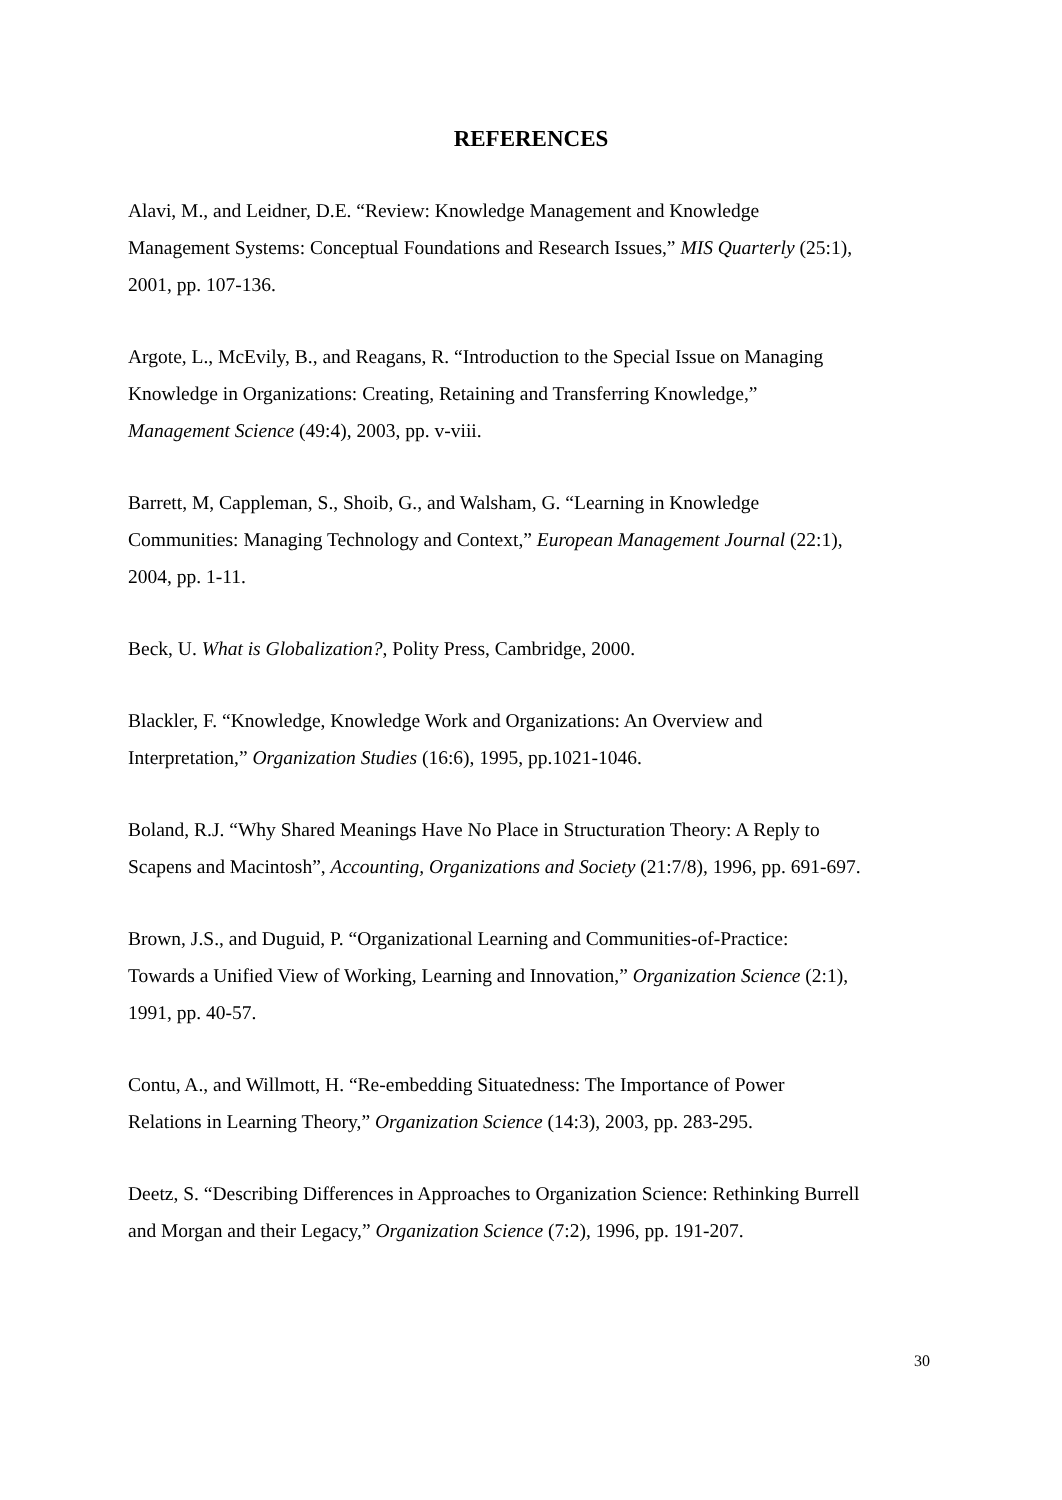REFERENCES
Alavi, M., and Leidner, D.E. “Review: Knowledge Management and Knowledge
Management Systems: Conceptual Foundations and Research Issues,” MIS Quarterly (25:1),
2001, pp. 107-136.
Argote, L., McEvily, B., and Reagans, R. “Introduction to the Special Issue on Managing
Knowledge in Organizations: Creating, Retaining and Transferring Knowledge,”
Management Science (49:4), 2003, pp. v-viii.
Barrett, M, Cappleman, S., Shoib, G., and Walsham, G. “Learning in Knowledge
Communities: Managing Technology and Context,” European Management Journal (22:1),
2004, pp. 1-11.
Beck, U. What is Globalization?, Polity Press, Cambridge, 2000.
Blackler, F. “Knowledge, Knowledge Work and Organizations: An Overview and
Interpretation,” Organization Studies (16:6), 1995, pp.1021-1046.
Boland, R.J. “Why Shared Meanings Have No Place in Structuration Theory: A Reply to
Scapens and Macintosh”, Accounting, Organizations and Society (21:7/8), 1996, pp. 691-697.
Brown, J.S., and Duguid, P. “Organizational Learning and Communities-of-Practice:
Towards a Unified View of Working, Learning and Innovation,” Organization Science (2:1),
1991, pp. 40-57.
Contu, A., and Willmott, H. “Re-embedding Situatedness: The Importance of Power
Relations in Learning Theory,” Organization Science (14:3), 2003, pp. 283-295.
Deetz, S. “Describing Differences in Approaches to Organization Science: Rethinking Burrell
and Morgan and their Legacy,” Organization Science (7:2), 1996, pp. 191-207.
30